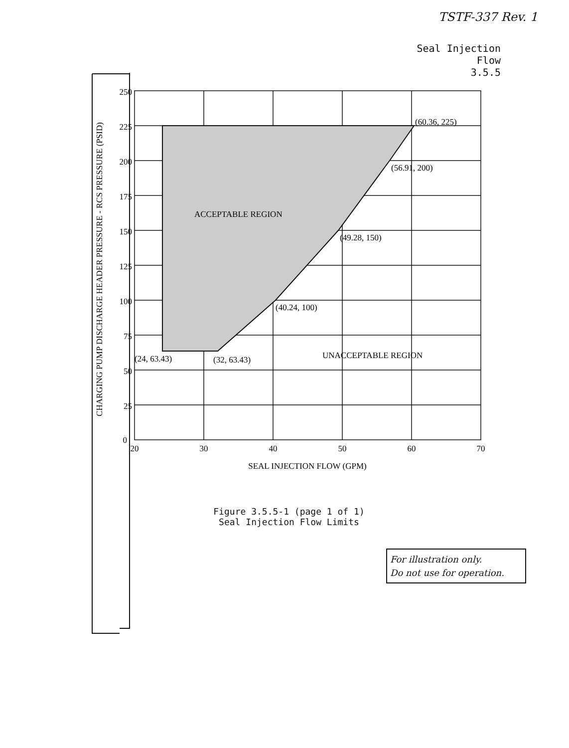TSTF-337 Rev. 1
Seal Injection Flow
3.5.5
250
225
200
175
150
125
100
75
50
25
0
20
30
40
50
60
70
SEAL INJECTION FLOW (GPM)
CHARGING PUMP DISCHARGE HEADER PRESSURE - RCS PRESSURE (PSID)
ACCEPTABLE REGION
UNACCEPTABLE REGION
(60.36, 225)
(56.91, 200)
(49.28, 150)
(40.24, 100)
(24, 63.43)
(32, 63.43)
Figure 3.5.5-1 (page 1 of 1)
Seal Injection Flow Limits
For illustration only.
Do not use for operation.